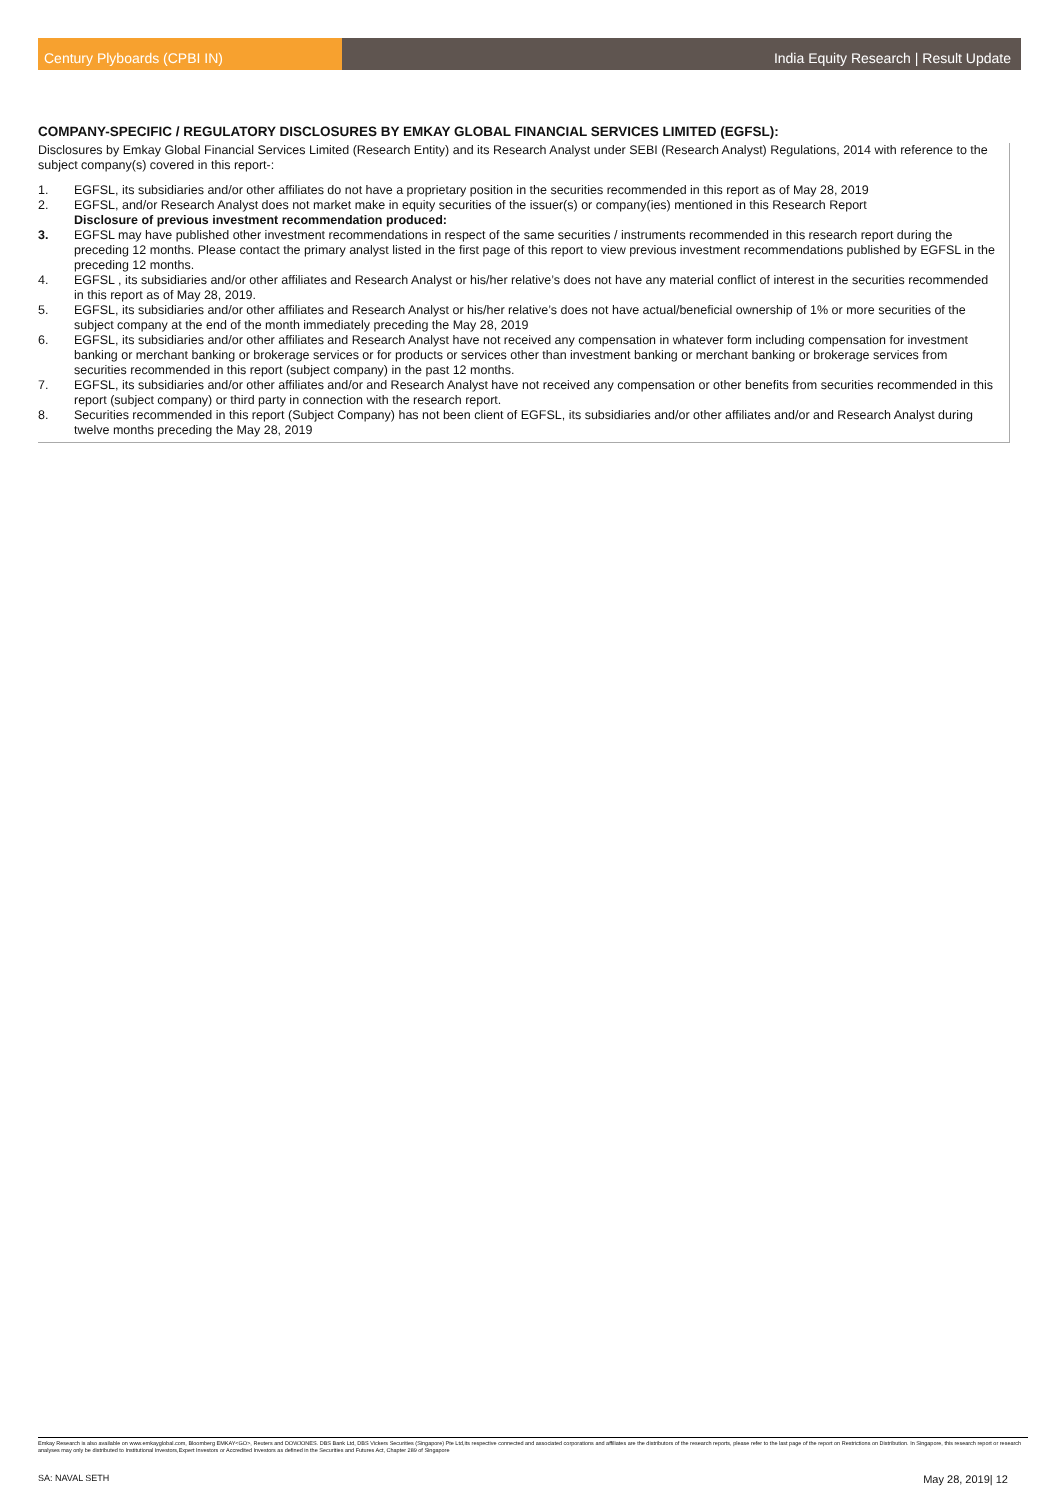Century Plyboards (CPBI IN) India Equity Research | Result Update
COMPANY-SPECIFIC / REGULATORY DISCLOSURES BY EMKAY GLOBAL FINANCIAL SERVICES LIMITED (EGFSL):
Disclosures by Emkay Global Financial Services Limited (Research Entity) and its Research Analyst under SEBI (Research Analyst) Regulations, 2014 with reference to the subject company(s) covered in this report-:
1. EGFSL, its subsidiaries and/or other affiliates do not have a proprietary position in the securities recommended in this report as of May 28, 2019
2. EGFSL, and/or Research Analyst does not market make in equity securities of the issuer(s) or company(ies) mentioned in this Research Report
Disclosure of previous investment recommendation produced:
3. EGFSL may have published other investment recommendations in respect of the same securities / instruments recommended in this research report during the preceding 12 months. Please contact the primary analyst listed in the first page of this report to view previous investment recommendations published by EGFSL in the preceding 12 months.
4. EGFSL , its subsidiaries and/or other affiliates and Research Analyst or his/her relative’s does not have any material conflict of interest in the securities recommended in this report as of May 28, 2019.
5. EGFSL, its subsidiaries and/or other affiliates and Research Analyst or his/her relative’s does not have actual/beneficial ownership of 1% or more securities of the subject company at the end of the month immediately preceding the May 28, 2019
6. EGFSL, its subsidiaries and/or other affiliates and Research Analyst have not received any compensation in whatever form including compensation for investment banking or merchant banking or brokerage services or for products or services other than investment banking or merchant banking or brokerage services from securities recommended in this report (subject company) in the past 12 months.
7. EGFSL, its subsidiaries and/or other affiliates and/or and Research Analyst have not received any compensation or other benefits from securities recommended in this report (subject company) or third party in connection with the research report.
8. Securities recommended in this report (Subject Company) has not been client of EGFSL, its subsidiaries and/or other affiliates and/or and Research Analyst during twelve months preceding the May 28, 2019
Emkay Research is also available on www.emkayglobal.com, Bloomberg EMKAY<GO>, Reuters and DOWJONES. DBS Bank Ltd, DBS Vickers Securities (Singapore) Pte Ltd,its respective connected and associated corporations and affiliates are the distributors of the research reports, please refer to the last page of the report on Restrictions on Distribution. In Singapore, this research report or research analyses may only be distributed to Institutional Investors,Expert Investors or Accredited Investors as defined in the Securities and Futures Act, Chapter 289 of Singapore
SA: NAVAL SETH May 28, 2019| 12